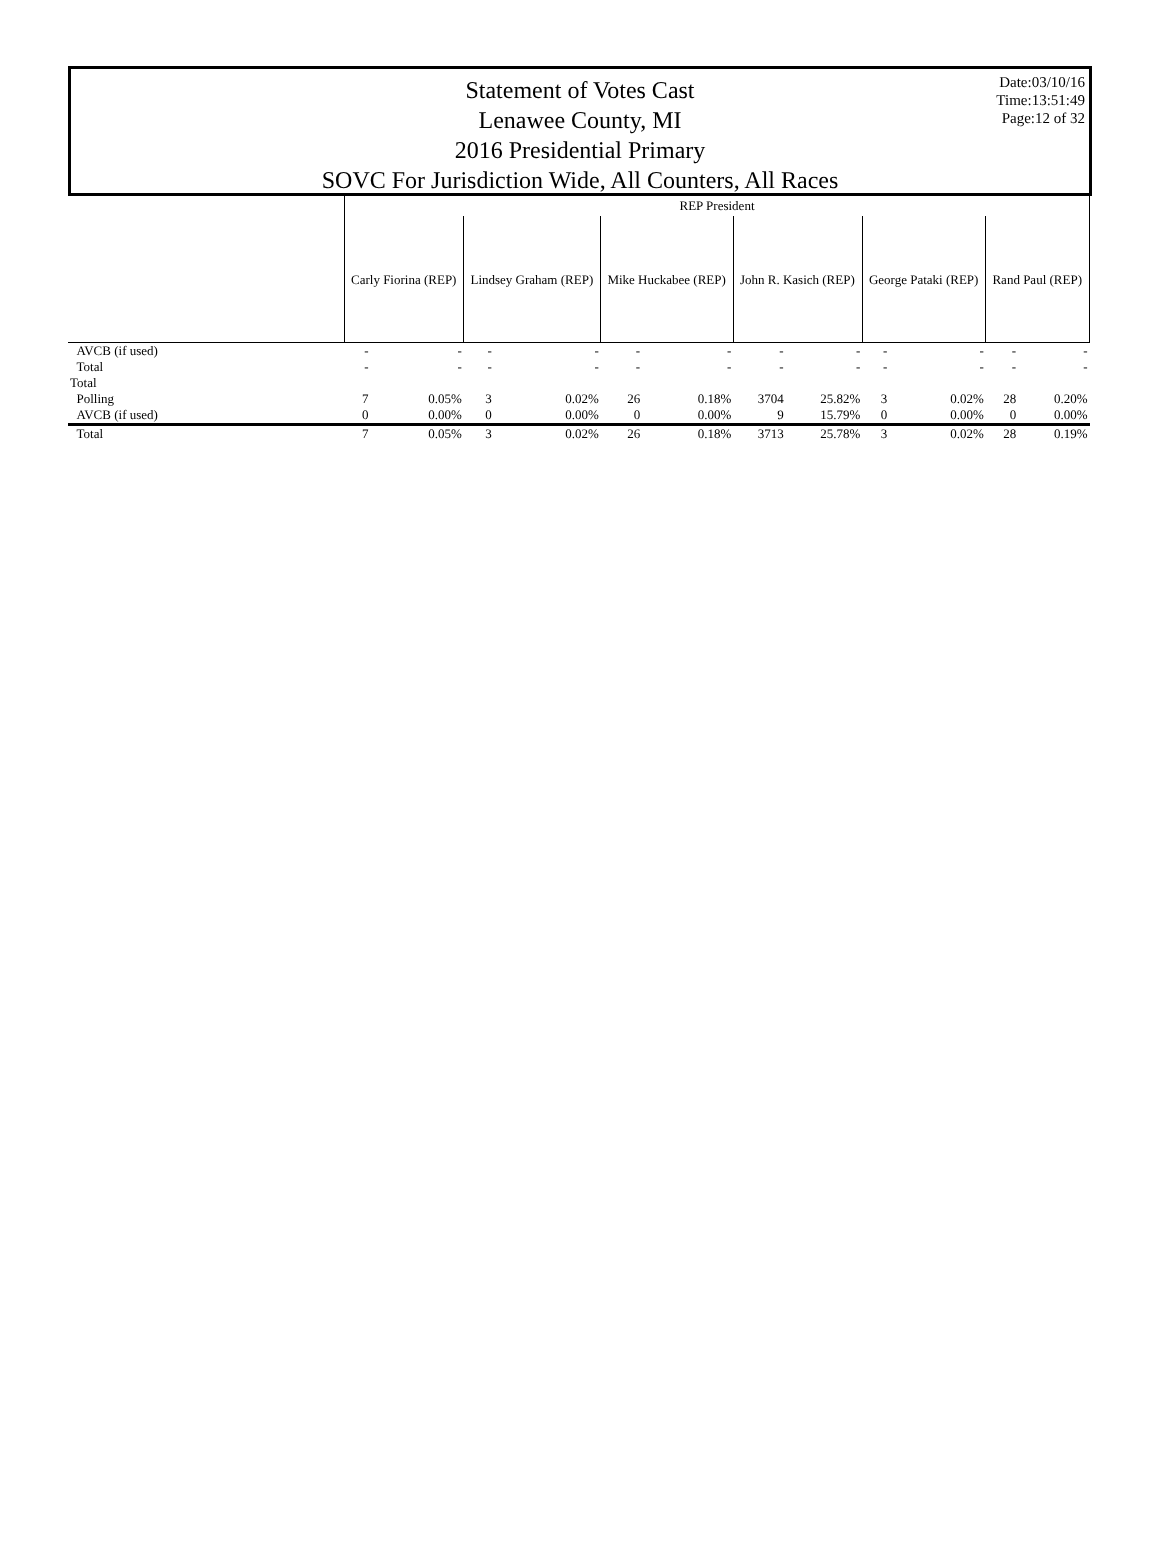Statement of Votes Cast
Lenawee County, MI
2016 Presidential Primary
SOVC For Jurisdiction Wide, All Counters, All Races
Date:03/10/16
Time:13:51:49
Page:12 of 32
| | REP President | | | | | | | | | | | |
| --- | --- | --- | --- | --- | --- | --- | --- | --- | --- | --- | --- | --- |
| | Carly Fiorina (REP) | | Lindsey Graham (REP) | | Mike Huckabee (REP) | | John R. Kasich (REP) | | George Pataki (REP) | | Rand Paul (REP) | |
| AVCB (if used) | - | - | - | - | - | - | - | - | - | - | - | - |
| Total | - | - | - | - | - | - | - | - | - | - | - | - |
| Total | | | | | | | | | | | | |
| Polling | 7 | 0.05% | 3 | 0.02% | 26 | 0.18% | 3704 | 25.82% | 3 | 0.02% | 28 | 0.20% |
| AVCB (if used) | 0 | 0.00% | 0 | 0.00% | 0 | 0.00% | 9 | 15.79% | 0 | 0.00% | 0 | 0.00% |
| Total | 7 | 0.05% | 3 | 0.02% | 26 | 0.18% | 3713 | 25.78% | 3 | 0.02% | 28 | 0.19% |